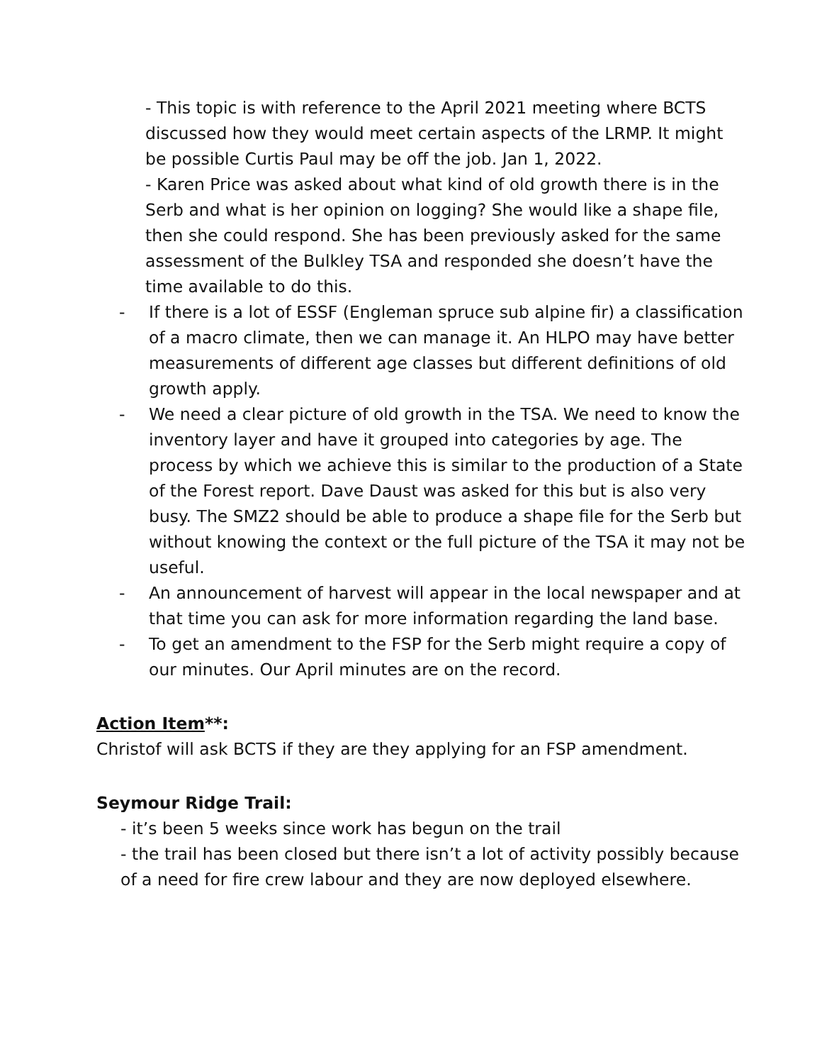- This topic is with reference to the April 2021 meeting where BCTS discussed how they would meet certain aspects of the LRMP. It might be possible Curtis Paul may be off the job. Jan 1, 2022.
- Karen Price was asked about what kind of old growth there is in the Serb and what is her opinion on logging? She would like a shape file, then she could respond. She has been previously asked for the same assessment of the Bulkley TSA and responded she doesn’t have the time available to do this.
- If there is a lot of ESSF (Engleman spruce sub alpine fir) a classification of a macro climate, then we can manage it. An HLPO may have better measurements of different age classes but different definitions of old growth apply.
- We need a clear picture of old growth in the TSA. We need to know the inventory layer and have it grouped into categories by age. The process by which we achieve this is similar to the production of a State of the Forest report. Dave Daust was asked for this but is also very busy. The SMZ2 should be able to produce a shape file for the Serb but without knowing the context or the full picture of the TSA it may not be useful.
- An announcement of harvest will appear in the local newspaper and at that time you can ask for more information regarding the land base.
- To get an amendment to the FSP for the Serb might require a copy of our minutes. Our April minutes are on the record.
Action Item**:
Christof will ask BCTS if they are they applying for an FSP amendment.
Seymour Ridge Trail:
- it’s been 5 weeks since work has begun on the trail
- the trail has been closed but there isn’t a lot of activity possibly because of a need for fire crew labour and they are now deployed elsewhere.